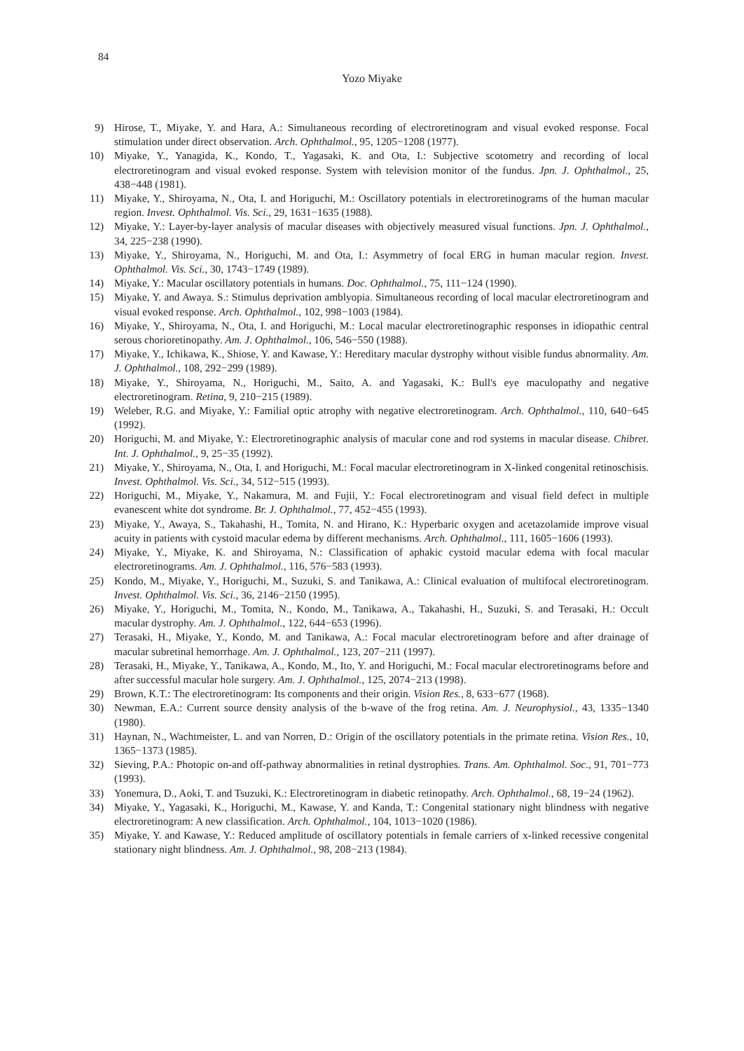84
Yozo Miyake
9) Hirose, T., Miyake, Y. and Hara, A.: Simultaneous recording of electroretinogram and visual evoked response. Focal stimulation under direct observation. Arch. Ophthalmol., 95, 1205−1208 (1977).
10) Miyake, Y., Yanagida, K., Kondo, T., Yagasaki, K. and Ota, I.: Subjective scotometry and recording of local electroretinogram and visual evoked response. System with television monitor of the fundus. Jpn. J. Ophthalmol., 25, 438−448 (1981).
11) Miyake, Y., Shiroyama, N., Ota, I. and Horiguchi, M.: Oscillatory potentials in electroretinograms of the human macular region. Invest. Ophthalmol. Vis. Sci., 29, 1631−1635 (1988).
12) Miyake, Y.: Layer-by-layer analysis of macular diseases with objectively measured visual functions. Jpn. J. Ophthalmol., 34, 225−238 (1990).
13) Miyake, Y., Shiroyama, N., Horiguchi, M. and Ota, I.: Asymmetry of focal ERG in human macular region. Invest. Ophthalmol. Vis. Sci., 30, 1743−1749 (1989).
14) Miyake, Y.: Macular oscillatory potentials in humans. Doc. Ophthalmol., 75, 111−124 (1990).
15) Miyake, Y. and Awaya. S.: Stimulus deprivation amblyopia. Simultaneous recording of local macular electroretinogram and visual evoked response. Arch. Ophthalmol., 102, 998−1003 (1984).
16) Miyake, Y., Shiroyama, N., Ota, I. and Horiguchi, M.: Local macular electroretinographic responses in idiopathic central serous chorioretinopathy. Am. J. Ophthalmol., 106, 546−550 (1988).
17) Miyake, Y., Ichikawa, K., Shiose, Y. and Kawase, Y.: Hereditary macular dystrophy without visible fundus abnormality. Am. J. Ophthalmol., 108, 292−299 (1989).
18) Miyake, Y., Shiroyama, N., Horiguchi, M., Saito, A. and Yagasaki, K.: Bull's eye maculopathy and negative electroretinogram. Retina, 9, 210−215 (1989).
19) Weleber, R.G. and Miyake, Y.: Familial optic atrophy with negative electroretinogram. Arch. Ophthalmol., 110, 640−645 (1992).
20) Horiguchi, M. and Miyake, Y.: Electroretinographic analysis of macular cone and rod systems in macular disease. Chibret. Int. J. Ophthalmol., 9, 25−35 (1992).
21) Miyake, Y., Shiroyama, N., Ota, I. and Horiguchi, M.: Focal macular electroretinogram in X-linked congenital retinoschisis. Invest. Ophthalmol. Vis. Sci., 34, 512−515 (1993).
22) Horiguchi, M., Miyake, Y., Nakamura, M. and Fujii, Y.: Focal electroretinogram and visual field defect in multiple evanescent white dot syndrome. Br. J. Ophthalmol., 77, 452−455 (1993).
23) Miyake, Y., Awaya, S., Takahashi, H., Tomita, N. and Hirano, K.: Hyperbaric oxygen and acetazolamide improve visual acuity in patients with cystoid macular edema by different mechanisms. Arch. Ophthalmol., 111, 1605−1606 (1993).
24) Miyake, Y., Miyake, K. and Shiroyama, N.: Classification of aphakic cystoid macular edema with focal macular electroretinograms. Am. J. Ophthalmol., 116, 576−583 (1993).
25) Kondo, M., Miyake, Y., Horiguchi, M., Suzuki, S. and Tanikawa, A.: Clinical evaluation of multifocal electroretinogram. Invest. Ophthalmol. Vis. Sci., 36, 2146−2150 (1995).
26) Miyake, Y., Horiguchi, M., Tomita, N., Kondo, M., Tanikawa, A., Takahashi, H., Suzuki, S. and Terasaki, H.: Occult macular dystrophy. Am. J. Ophthalmol., 122, 644−653 (1996).
27) Terasaki, H., Miyake, Y., Kondo, M. and Tanikawa, A.: Focal macular electroretinogram before and after drainage of macular subretinal hemorrhage. Am. J. Ophthalmol., 123, 207−211 (1997).
28) Terasaki, H., Miyake, Y., Tanikawa, A., Kondo, M., Ito, Y. and Horiguchi, M.: Focal macular electroretinograms before and after successful macular hole surgery. Am. J. Ophthalmol., 125, 2074−213 (1998).
29) Brown, K.T.: The electroretinogram: Its components and their origin. Vision Res., 8, 633−677 (1968).
30) Newman, E.A.: Current source density analysis of the b-wave of the frog retina. Am. J. Neurophysiol., 43, 1335−1340 (1980).
31) Haynan, N., Wachtmeister, L. and van Norren, D.: Origin of the oscillatory potentials in the primate retina. Vision Res., 10, 1365−1373 (1985).
32) Sieving, P.A.: Photopic on-and off-pathway abnormalities in retinal dystrophies. Trans. Am. Ophthalmol. Soc., 91, 701−773 (1993).
33) Yonemura, D., Aoki, T. and Tsuzuki, K.: Electroretinogram in diabetic retinopathy. Arch. Ophthalmol., 68, 19−24 (1962).
34) Miyake, Y., Yagasaki, K., Horiguchi, M., Kawase, Y. and Kanda, T.: Congenital stationary night blindness with negative electroretinogram: A new classification. Arch. Ophthalmol., 104, 1013−1020 (1986).
35) Miyake, Y. and Kawase, Y.: Reduced amplitude of oscillatory potentials in female carriers of x-linked recessive congenital stationary night blindness. Am. J. Ophthalmol., 98, 208−213 (1984).